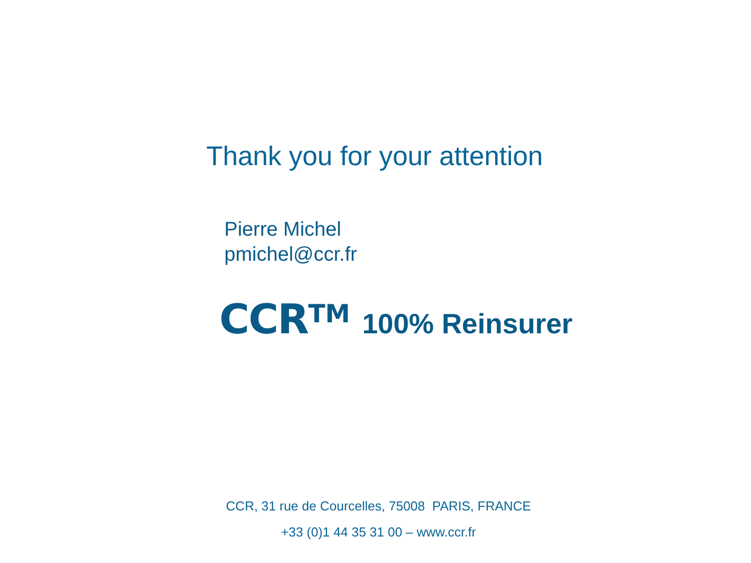Thank you for your attention
Pierre Michel
pmichel@ccr.fr
CCR<sup>TM</sup> 100% Reinsurer
CCR, 31 rue de Courcelles, 75008 PARIS, FRANCE
+33 (0)1 44 35 31 00 – www.ccr.fr